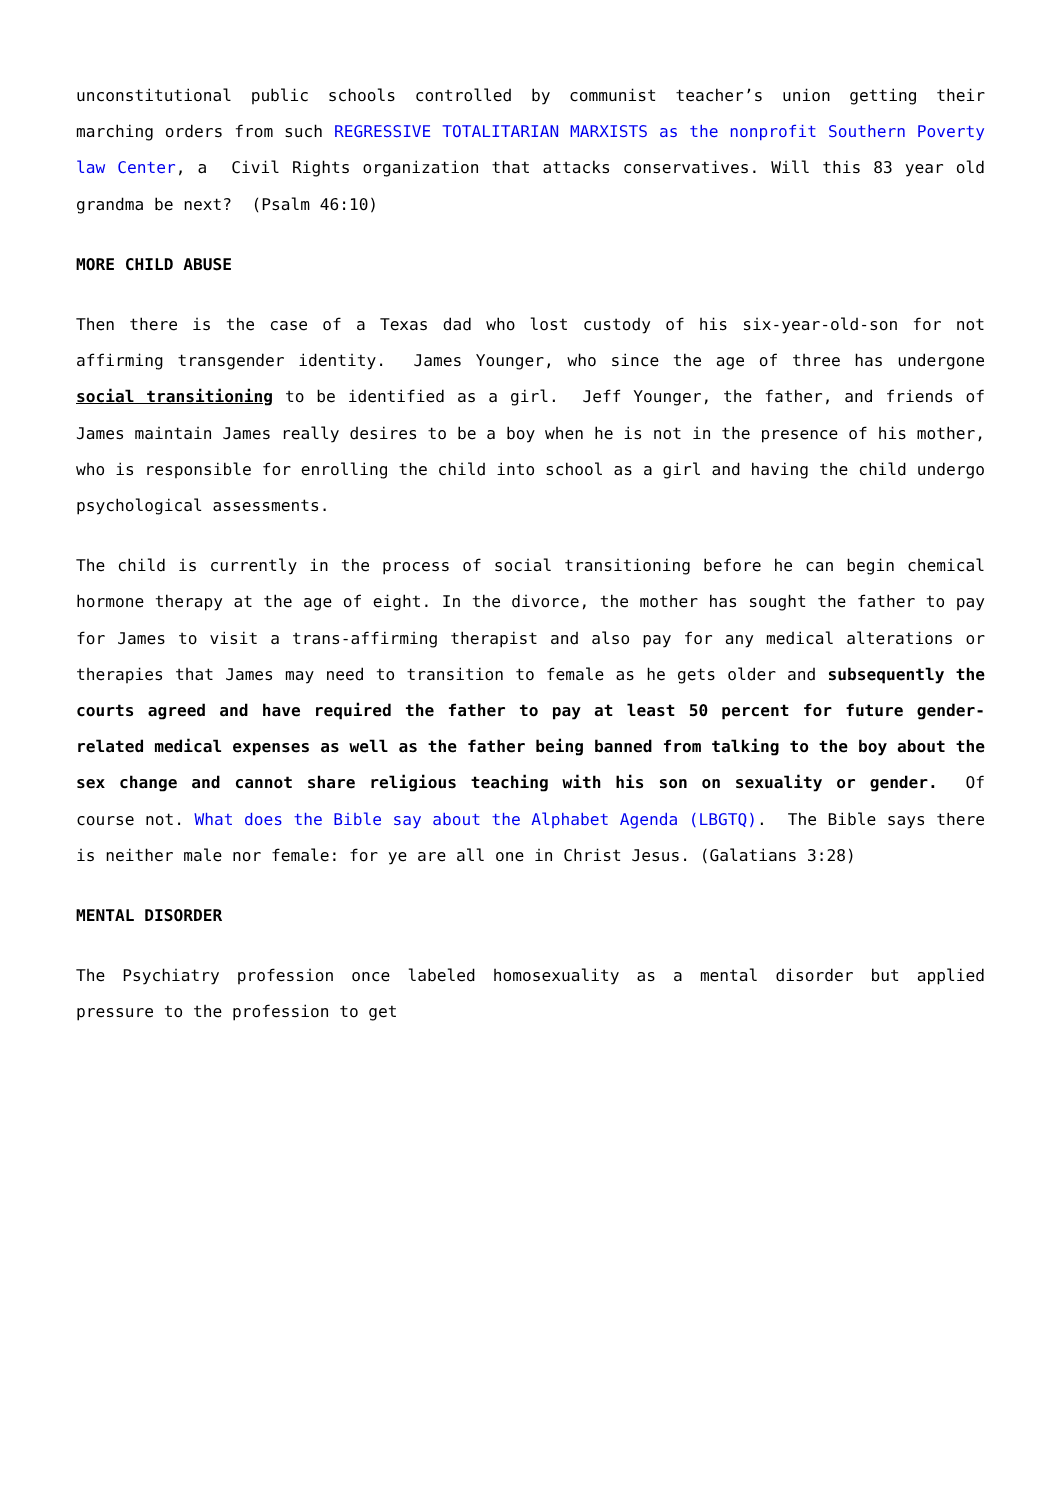unconstitutional public schools controlled by communist teacher’s union getting their marching orders from such REGRESSIVE TOTALITARIAN MARXISTS as the nonprofit Southern Poverty law Center, a Civil Rights organization that attacks conservatives. Will this 83 year old grandma be next? (Psalm 46:10)
MORE CHILD ABUSE
Then there is the case of a Texas dad who lost custody of his six-year-old-son for not affirming transgender identity. James Younger, who since the age of three has undergone social transitioning to be identified as a girl. Jeff Younger, the father, and friends of James maintain James really desires to be a boy when he is not in the presence of his mother, who is responsible for enrolling the child into school as a girl and having the child undergo psychological assessments.
The child is currently in the process of social transitioning before he can begin chemical hormone therapy at the age of eight. In the divorce, the mother has sought the father to pay for James to visit a trans-affirming therapist and also pay for any medical alterations or therapies that James may need to transition to female as he gets older and subsequently the courts agreed and have required the father to pay at least 50 percent for future gender-related medical expenses as well as the father being banned from talking to the boy about the sex change and cannot share religious teaching with his son on sexuality or gender. Of course not. What does the Bible say about the Alphabet Agenda (LBGTQ). The Bible says there is neither male nor female: for ye are all one in Christ Jesus. (Galatians 3:28)
MENTAL DISORDER
The Psychiatry profession once labeled homosexuality as a mental disorder but applied pressure to the profession to get